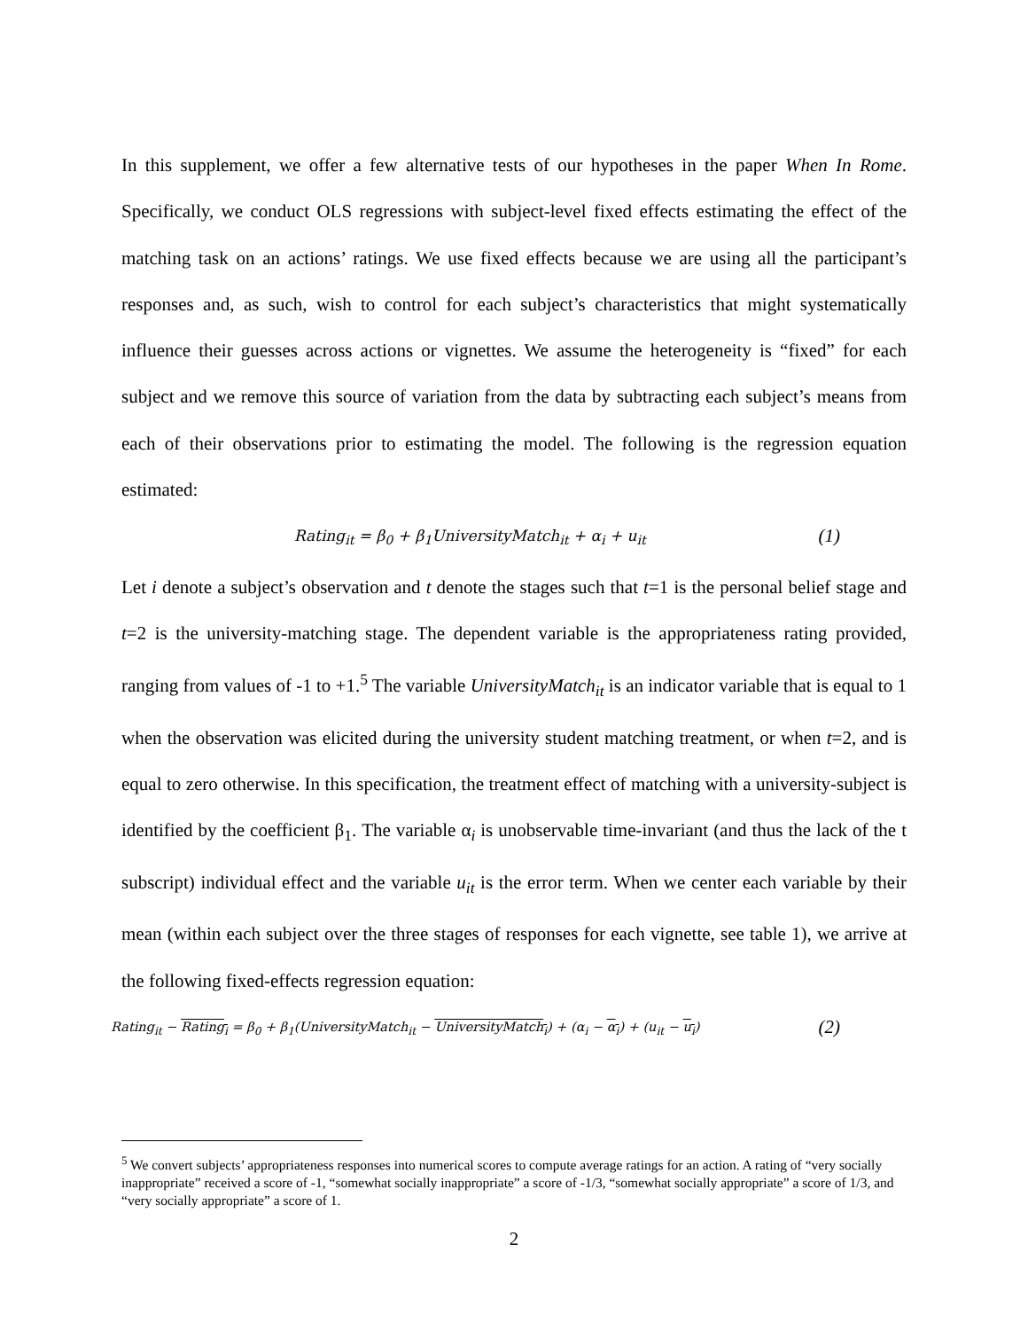In this supplement, we offer a few alternative tests of our hypotheses in the paper When In Rome. Specifically, we conduct OLS regressions with subject-level fixed effects estimating the effect of the matching task on an actions’ ratings. We use fixed effects because we are using all the participant’s responses and, as such, wish to control for each subject’s characteristics that might systematically influence their guesses across actions or vignettes. We assume the heterogeneity is “fixed” for each subject and we remove this source of variation from the data by subtracting each subject’s means from each of their observations prior to estimating the model. The following is the regression equation estimated:
Rating<sub>it</sub> = β<sub>0</sub> + β<sub>1</sub>UniversityMatch<sub>it</sub> + α<sub>i</sub> + u<sub>it</sub> (1)
Let i denote a subject’s observation and t denote the stages such that t=1 is the personal belief stage and t=2 is the university-matching stage. The dependent variable is the appropriateness rating provided, ranging from values of -1 to +1.<sup>5</sup> The variable UniversityMatch<sub>it</sub> is an indicator variable that is equal to 1 when the observation was elicited during the university student matching treatment, or when t=2, and is equal to zero otherwise. In this specification, the treatment effect of matching with a university-subject is identified by the coefficient β<sub>1</sub>. The variable α<sub>i</sub> is unobservable time-invariant (and thus the lack of the t subscript) individual effect and the variable u<sub>it</sub> is the error term. When we center each variable by their mean (within each subject over the three stages of responses for each vignette, see table 1), we arrive at the following fixed-effects regression equation:
Rating<sub>it</sub> − Rating<sub>i</sub> = β<sub>0</sub> + β<sub>1</sub>(UniversityMatch<sub>it</sub> − UniversityMatch<sub>i</sub>) + (α<sub>i</sub> − α<sub>i</sub>) + (u<sub>it</sub> − u<sub>i</sub>) (2)
<sup>5</sup> We convert subjects’ appropriateness responses into numerical scores to compute average ratings for an action. A rating of “very socially inappropriate” received a score of -1, “somewhat socially inappropriate” a score of -1/3, “somewhat socially appropriate” a score of 1/3, and “very socially appropriate” a score of 1.
2